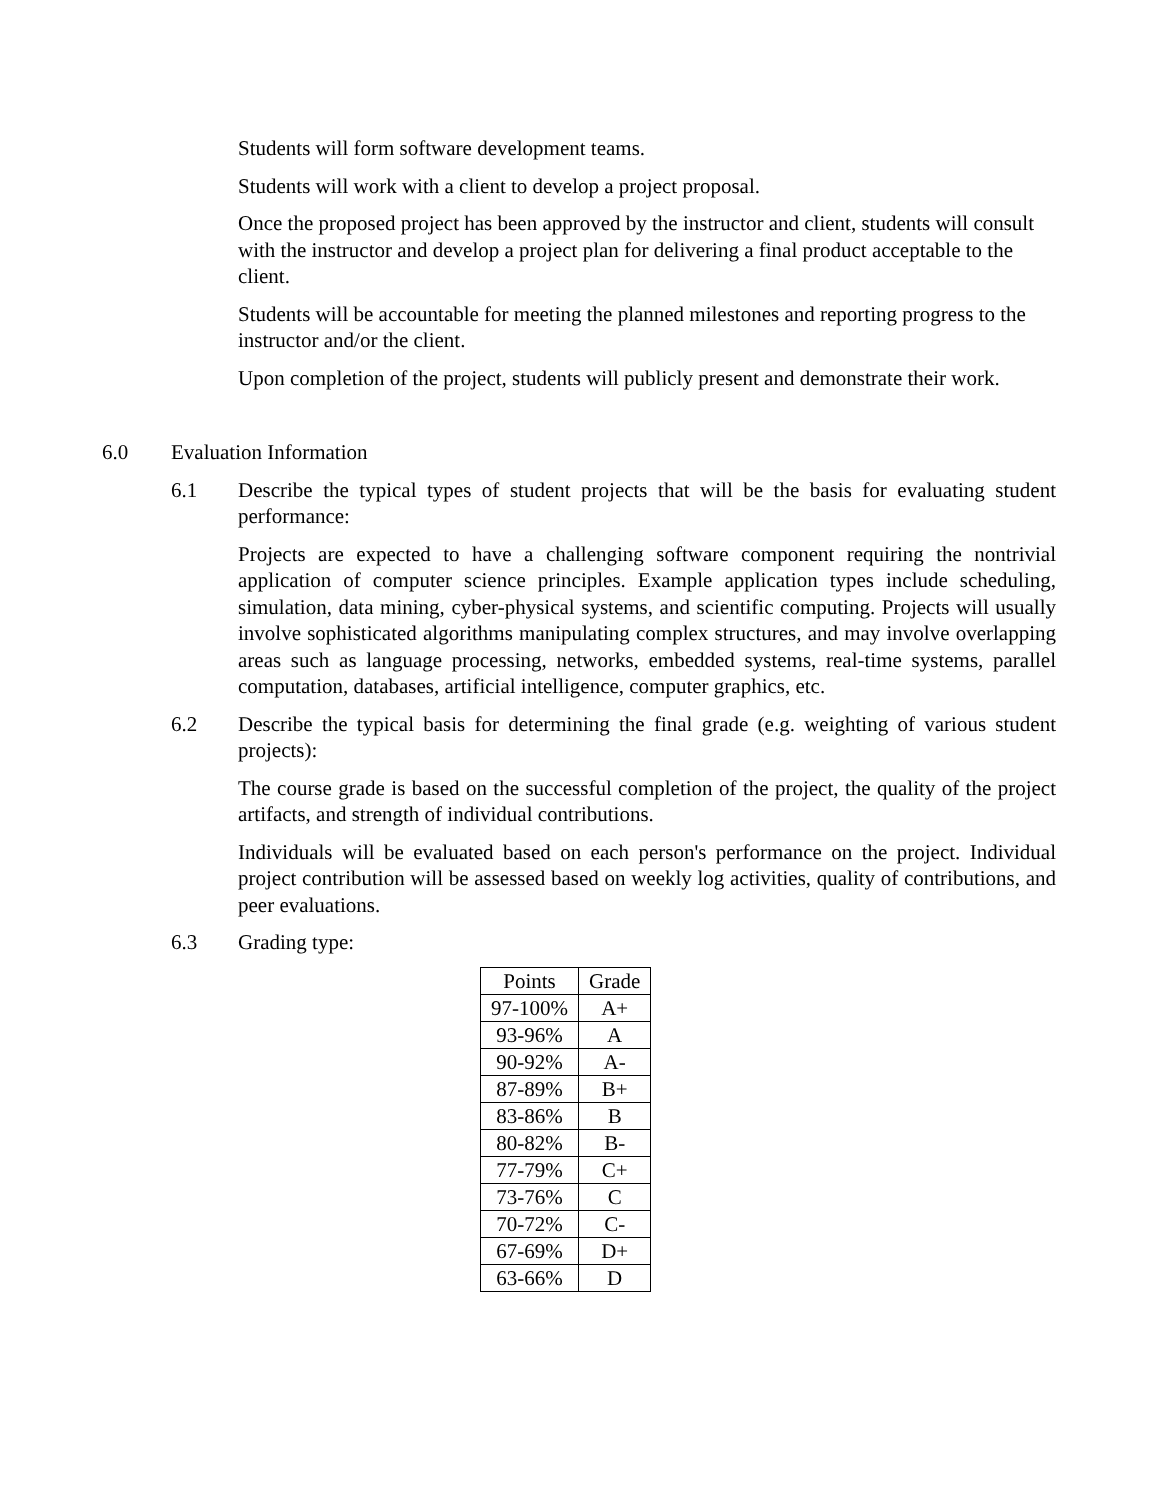Students will form software development teams.
Students will work with a client to develop a project proposal.
Once the proposed project has been approved by the instructor and client, students will consult with the instructor and develop a project plan for delivering a final product acceptable to the client.
Students will be accountable for meeting the planned milestones and reporting progress to the instructor and/or the client.
Upon completion of the project, students will publicly present and demonstrate their work.
6.0 Evaluation Information
6.1 Describe the typical types of student projects that will be the basis for evaluating student performance:
Projects are expected to have a challenging software component requiring the nontrivial application of computer science principles. Example application types include scheduling, simulation, data mining, cyber-physical systems, and scientific computing. Projects will usually involve sophisticated algorithms manipulating complex structures, and may involve overlapping areas such as language processing, networks, embedded systems, real-time systems, parallel computation, databases, artificial intelligence, computer graphics, etc.
6.2 Describe the typical basis for determining the final grade (e.g. weighting of various student projects):
The course grade is based on the successful completion of the project, the quality of the project artifacts, and strength of individual contributions.
Individuals will be evaluated based on each person's performance on the project. Individual project contribution will be assessed based on weekly log activities, quality of contributions, and peer evaluations.
6.3 Grading type:
| Points | Grade |
| --- | --- |
| 97-100% | A+ |
| 93-96% | A |
| 90-92% | A- |
| 87-89% | B+ |
| 83-86% | B |
| 80-82% | B- |
| 77-79% | C+ |
| 73-76% | C |
| 70-72% | C- |
| 67-69% | D+ |
| 63-66% | D |